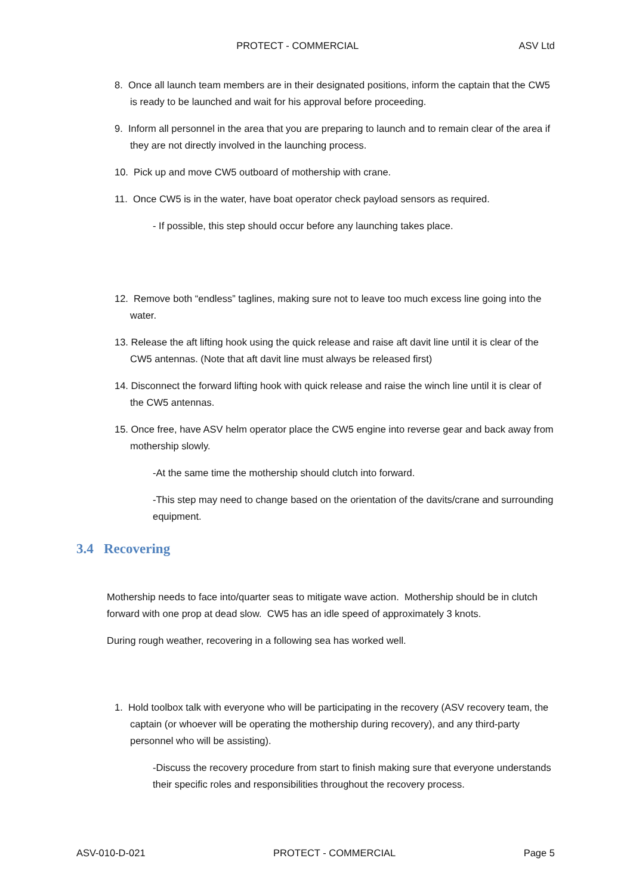PROTECT - COMMERCIAL ASV Ltd
8. Once all launch team members are in their designated positions, inform the captain that the CW5 is ready to be launched and wait for his approval before proceeding.
9. Inform all personnel in the area that you are preparing to launch and to remain clear of the area if they are not directly involved in the launching process.
10. Pick up and move CW5 outboard of mothership with crane.
11. Once CW5 is in the water, have boat operator check payload sensors as required.
- If possible, this step should occur before any launching takes place.
12. Remove both “endless” taglines, making sure not to leave too much excess line going into the water.
13. Release the aft lifting hook using the quick release and raise aft davit line until it is clear of the CW5 antennas. (Note that aft davit line must always be released first)
14. Disconnect the forward lifting hook with quick release and raise the winch line until it is clear of the CW5 antennas.
15. Once free, have ASV helm operator place the CW5 engine into reverse gear and back away from mothership slowly.
-At the same time the mothership should clutch into forward.
-This step may need to change based on the orientation of the davits/crane and surrounding equipment.
3.4 Recovering
Mothership needs to face into/quarter seas to mitigate wave action. Mothership should be in clutch forward with one prop at dead slow. CW5 has an idle speed of approximately 3 knots.
During rough weather, recovering in a following sea has worked well.
1. Hold toolbox talk with everyone who will be participating in the recovery (ASV recovery team, the captain (or whoever will be operating the mothership during recovery), and any third-party personnel who will be assisting).
-Discuss the recovery procedure from start to finish making sure that everyone understands their specific roles and responsibilities throughout the recovery process.
ASV-010-D-021 PROTECT - COMMERCIAL Page 5